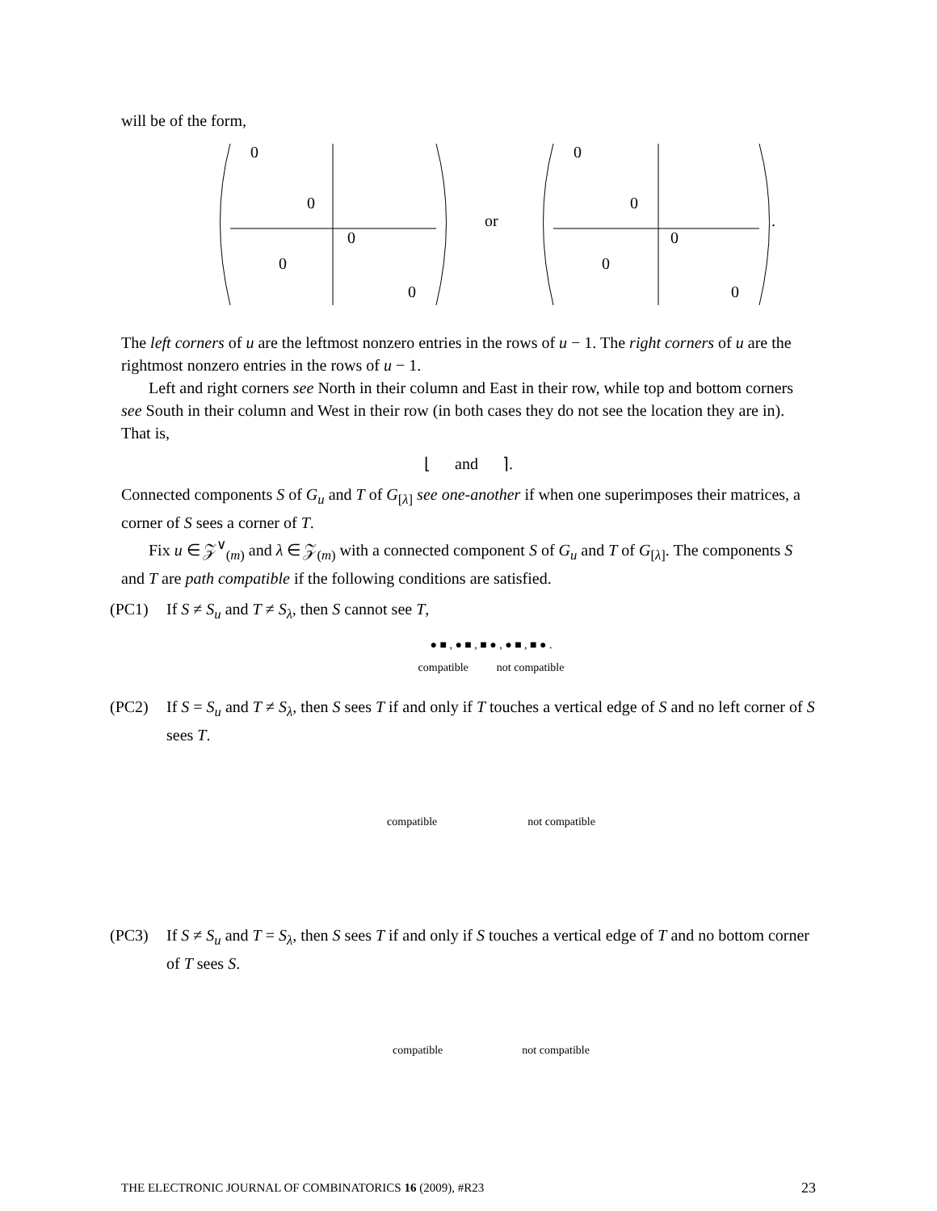will be of the form,
0
0
0
0
0
or
0
0
0
0
0
.
The left corners of u are the leftmost nonzero entries in the rows of u − 1. The right corners of u are the rightmost nonzero entries in the rows of u − 1.
Left and right corners see North in their column and East in their row, while top and bottom corners see South in their column and West in their row (in both cases they do not see the location they are in). That is,
⌊ and ⌉.
Connected components S of G<sub>u</sub> and T of G<sub>[λ]</sub> see one-another if when one superimposes their matrices, a corner of S sees a corner of T.
Fix u ∈ 𝒵<sup>∨</sup><sub>(m)</sub> and λ ∈ 𝒵<sub>(m)</sub> with a connected component S of G<sub>u</sub> and T of G<sub>[λ]</sub>. The components S and T are path compatible if the following conditions are satisfied.
(PC1) If S ≠ S<sub>u</sub> and T ≠ S<sub>λ</sub>, then S cannot see T,
● ■ , ● ■ , ■ ● , ● ■ , ■ ● .
compatible not compatible
(PC2) If S = S<sub>u</sub> and T ≠ S<sub>λ</sub>, then S sees T if and only if T touches a vertical edge of S and no left corner of S sees T.
compatible not compatible
(PC3) If S ≠ S<sub>u</sub> and T = S<sub>λ</sub>, then S sees T if and only if S touches a vertical edge of T and no bottom corner of T sees S.
compatible not compatible
THE ELECTRONIC JOURNAL OF COMBINATORICS 16 (2009), #R23 23